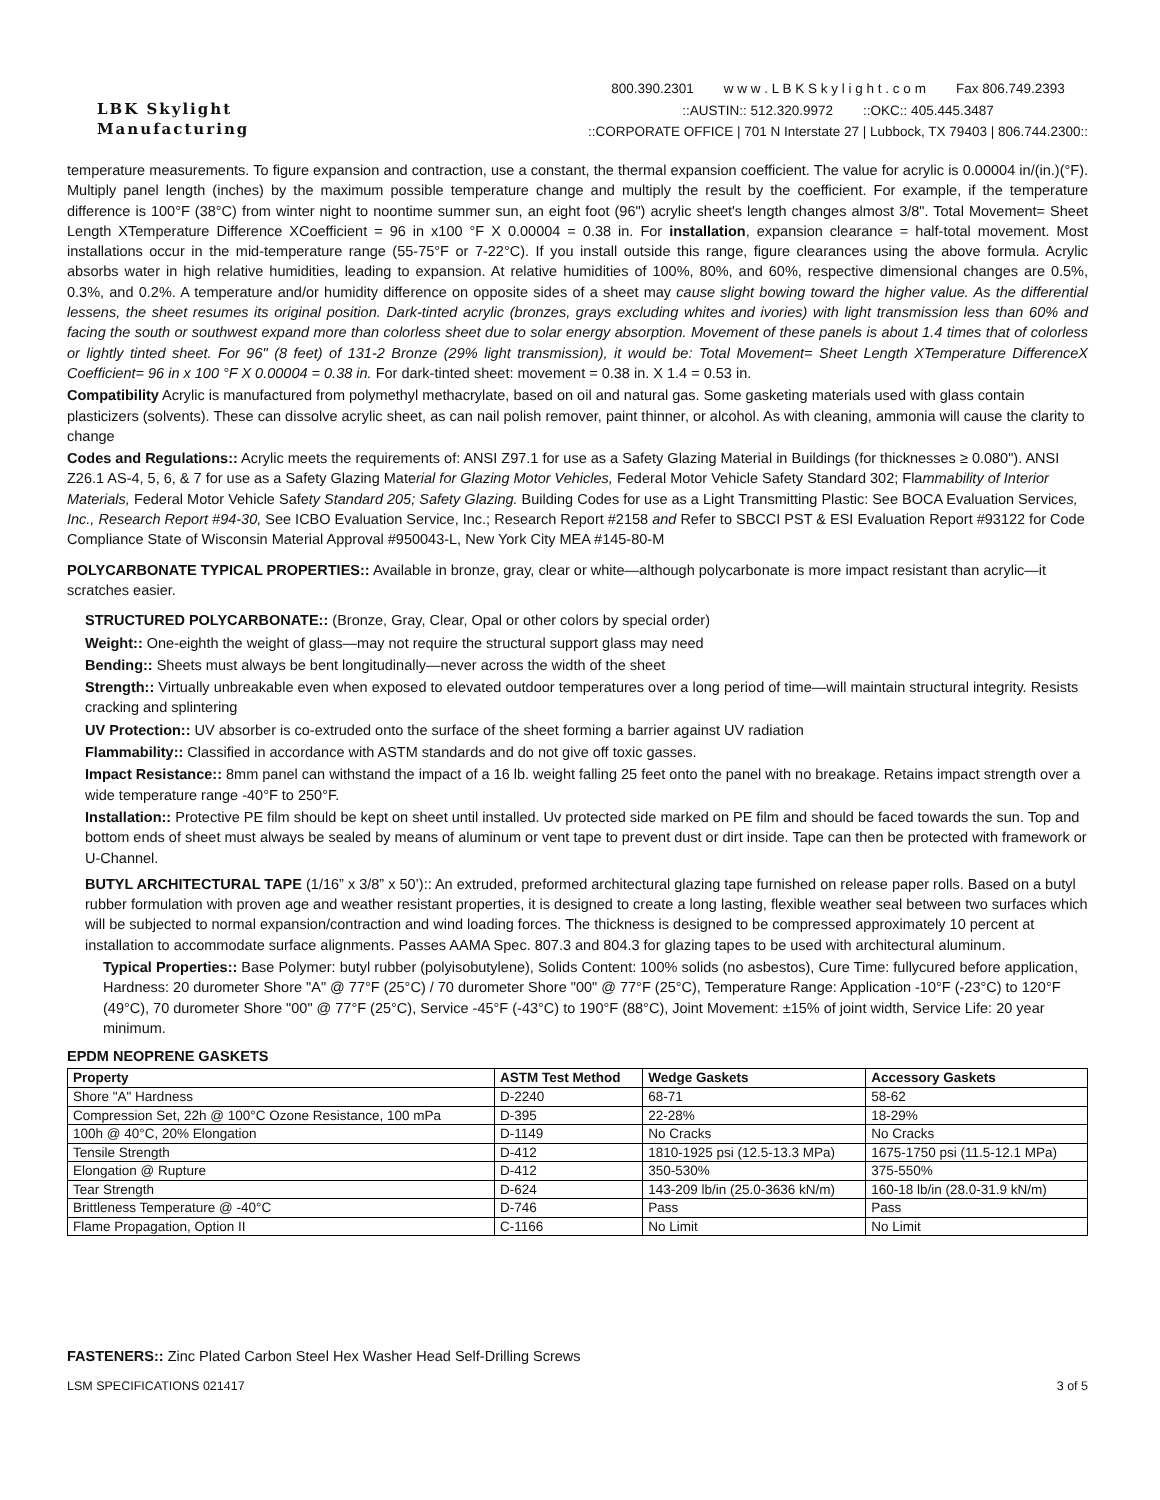LBK Skylight
Manufacturing
800.390.2301 w w w . L B K S k y l i g h t . c o m Fax 806.749.2393
::AUSTIN:: 512.320.9972 ::OKC:: 405.445.3487
::CORPORATE OFFICE | 701 N Interstate 27 | Lubbock, TX 79403 | 806.744.2300::
temperature measurements. To figure expansion and contraction, use a constant, the thermal expansion coefficient. The value for acrylic is 0.00004 in/(in.)(°F). Multiply panel length (inches) by the maximum possible temperature change and multiply the result by the coefficient. For example, if the temperature difference is 100°F (38°C) from winter night to noontime summer sun, an eight foot (96") acrylic sheet's length changes almost 3/8". Total Movement= Sheet Length XTemperature Difference XCoefficient = 96 in x100 °F X 0.00004 = 0.38 in. For installation, expansion clearance = half-total movement. Most installations occur in the mid-temperature range (55-75°F or 7-22°C). If you install outside this range, figure clearances using the above formula. Acrylic absorbs water in high relative humidities, leading to expansion. At relative humidities of 100%, 80%, and 60%, respective dimensional changes are 0.5%, 0.3%, and 0.2%. A temperature and/or humidity difference on opposite sides of a sheet may cause slight bowing toward the higher value. As the differential lessens, the sheet resumes its original position. Dark-tinted acrylic (bronzes, grays excluding whites and ivories) with light transmission less than 60% and facing the south or southwest expand more than colorless sheet due to solar energy absorption. Movement of these panels is about 1.4 times that of colorless or lightly tinted sheet. For 96" (8 feet) of 131-2 Bronze (29% light transmission), it would be: Total Movement= Sheet Length XTemperature DifferenceX Coefficient= 96 in x 100 °F X 0.00004 = 0.38 in. For dark-tinted sheet: movement = 0.38 in. X 1.4 = 0.53 in.
Compatibility Acrylic is manufactured from polymethyl methacrylate, based on oil and natural gas. Some gasketing materials used with glass contain plasticizers (solvents). These can dissolve acrylic sheet, as can nail polish remover, paint thinner, or alcohol. As with cleaning, ammonia will cause the clarity to change
Codes and Regulations:: Acrylic meets the requirements of: ANSI Z97.1 for use as a Safety Glazing Material in Buildings (for thicknesses ≥ 0.080"). ANSI Z26.1 AS-4, 5, 6, & 7 for use as a Safety Glazing Material for Glazing Motor Vehicles, Federal Motor Vehicle Safety Standard 302; Flammability of Interior Materials, Federal Motor Vehicle Safety Standard 205; Safety Glazing. Building Codes for use as a Light Transmitting Plastic: See BOCA Evaluation Services, Inc., Research Report #94-30, See ICBO Evaluation Service, Inc.; Research Report #2158 and Refer to SBCCI PST & ESI Evaluation Report #93122 for Code Compliance State of Wisconsin Material Approval #950043-L, New York City MEA #145-80-M
POLYCARBONATE TYPICAL PROPERTIES:: Available in bronze, gray, clear or white—although polycarbonate is more impact resistant than acrylic—it scratches easier.
STRUCTURED POLYCARBONATE:: (Bronze, Gray, Clear, Opal or other colors by special order)
Weight:: One-eighth the weight of glass—may not require the structural support glass may need
Bending:: Sheets must always be bent longitudinally—never across the width of the sheet
Strength:: Virtually unbreakable even when exposed to elevated outdoor temperatures over a long period of time—will maintain structural integrity. Resists cracking and splintering
UV Protection:: UV absorber is co-extruded onto the surface of the sheet forming a barrier against UV radiation
Flammability:: Classified in accordance with ASTM standards and do not give off toxic gasses.
Impact Resistance:: 8mm panel can withstand the impact of a 16 lb. weight falling 25 feet onto the panel with no breakage. Retains impact strength over a wide temperature range -40°F to 250°F.
Installation:: Protective PE film should be kept on sheet until installed. Uv protected side marked on PE film and should be faced towards the sun. Top and bottom ends of sheet must always be sealed by means of aluminum or vent tape to prevent dust or dirt inside. Tape can then be protected with framework or U-Channel.
BUTYL ARCHITECTURAL TAPE (1/16” x 3/8” x 50’):: An extruded, preformed architectural glazing tape furnished on release paper rolls. Based on a butyl rubber formulation with proven age and weather resistant properties, it is designed to create a long lasting, flexible weather seal between two surfaces which will be subjected to normal expansion/contraction and wind loading forces. The thickness is designed to be compressed approximately 10 percent at installation to accommodate surface alignments. Passes AAMA Spec. 807.3 and 804.3 for glazing tapes to be used with architectural aluminum.
Typical Properties:: Base Polymer: butyl rubber (polyisobutylene), Solids Content: 100% solids (no asbestos), Cure Time: fullycured before application, Hardness: 20 durometer Shore "A" @ 77°F (25°C) / 70 durometer Shore "00" @ 77°F (25°C), Temperature Range: Application -10°F (-23°C) to 120°F (49°C), 70 durometer Shore "00" @ 77°F (25°C), Service -45°F (-43°C) to 190°F (88°C), Joint Movement: ±15% of joint width, Service Life: 20 year minimum.
EPDM NEOPRENE GASKETS
| Property | ASTM Test Method | Wedge Gaskets | Accessory Gaskets |
| --- | --- | --- | --- |
| Shore "A" Hardness | D-2240 | 68-71 | 58-62 |
| Compression Set, 22h @ 100°C Ozone Resistance, 100 mPa | D-395 | 22-28% | 18-29% |
| 100h @ 40°C, 20% Elongation | D-1149 | No Cracks | No Cracks |
| Tensile Strength | D-412 | 1810-1925 psi (12.5-13.3 MPa) | 1675-1750 psi (11.5-12.1 MPa) |
| Elongation @ Rupture | D-412 | 350-530% | 375-550% |
| Tear Strength | D-624 | 143-209 lb/in (25.0-3636 kN/m) | 160-18 lb/in (28.0-31.9 kN/m) |
| Brittleness Temperature @ -40°C | D-746 | Pass | Pass |
| Flame Propagation, Option II | C-1166 | No Limit | No Limit |
FASTENERS:: Zinc Plated Carbon Steel Hex Washer Head Self-Drilling Screws
LSM SPECIFICATIONS 021417 3 of 5